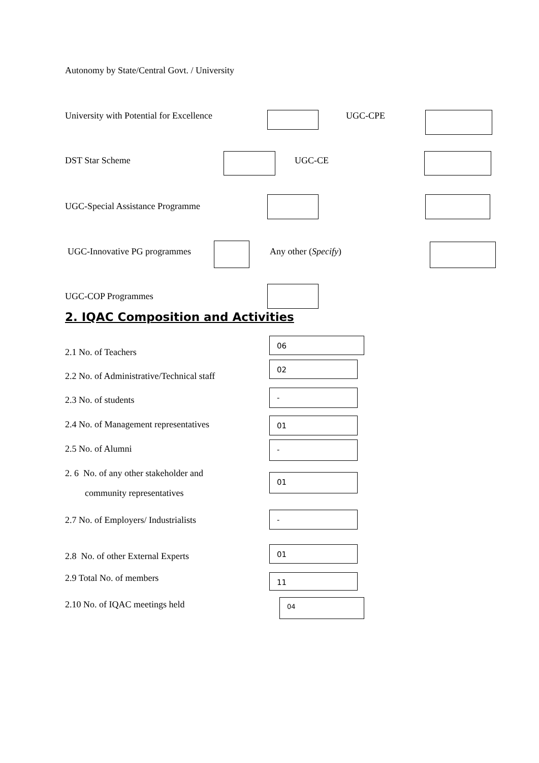Autonomy by State/Central Govt. / University
University with Potential for Excellence UGC-CPE
DST Star Scheme UGC-CE
UGC-Special Assistance Programme
UGC-Innovative PG programmes Any other (Specify)
UGC-COP Programmes
2. IQAC Composition and Activities
2.1 No. of Teachers
06
2.2 No. of Administrative/Technical staff
02
2.3 No. of students
-
2.4 No. of Management representatives
01
2.5 No. of Alumni -
2. 6 No. of any other stakeholder and
community representatives
01
2.7 No. of Employers/ Industrialists
-
2.8 No. of other External Experts
01
2.9 Total No. of members 11
2.10 No. of IQAC meetings held 04